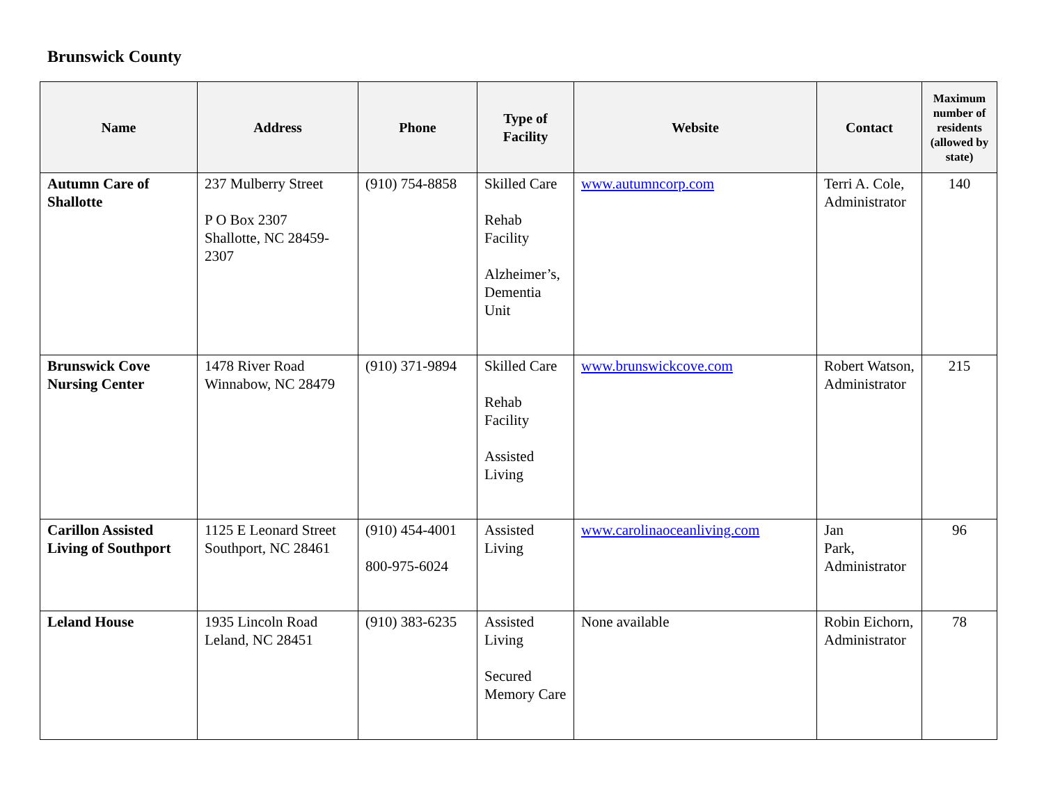Brunswick County
| Name | Address | Phone | Type of Facility | Website | Contact | Maximum number of residents (allowed by state) |
| --- | --- | --- | --- | --- | --- | --- |
| Autumn Care of Shallotte | 237 Mulberry Street P O Box 2307 Shallotte, NC 28459-2307 | (910) 754-8858 | Skilled Care Rehab Facility Alzheimer’s, Dementia Unit | www.autumncorp.com | Terri A. Cole, Administrator | 140 |
| Brunswick Cove Nursing Center | 1478 River Road Winnabow, NC 28479 | (910) 371-9894 | Skilled Care Rehab Facility Assisted Living | www.brunswickcove.com | Robert Watson, Administrator | 215 |
| Carillon Assisted Living of Southport | 1125 E Leonard Street Southport, NC 28461 | (910) 454-4001 800-975-6024 | Assisted Living | www.carolinaoceanliving.com | Jan Park, Administrator | 96 |
| Leland House | 1935 Lincoln Road Leland, NC 28451 | (910) 383-6235 | Assisted Living Secured Memory Care | None available | Robin Eichorn, Administrator | 78 |